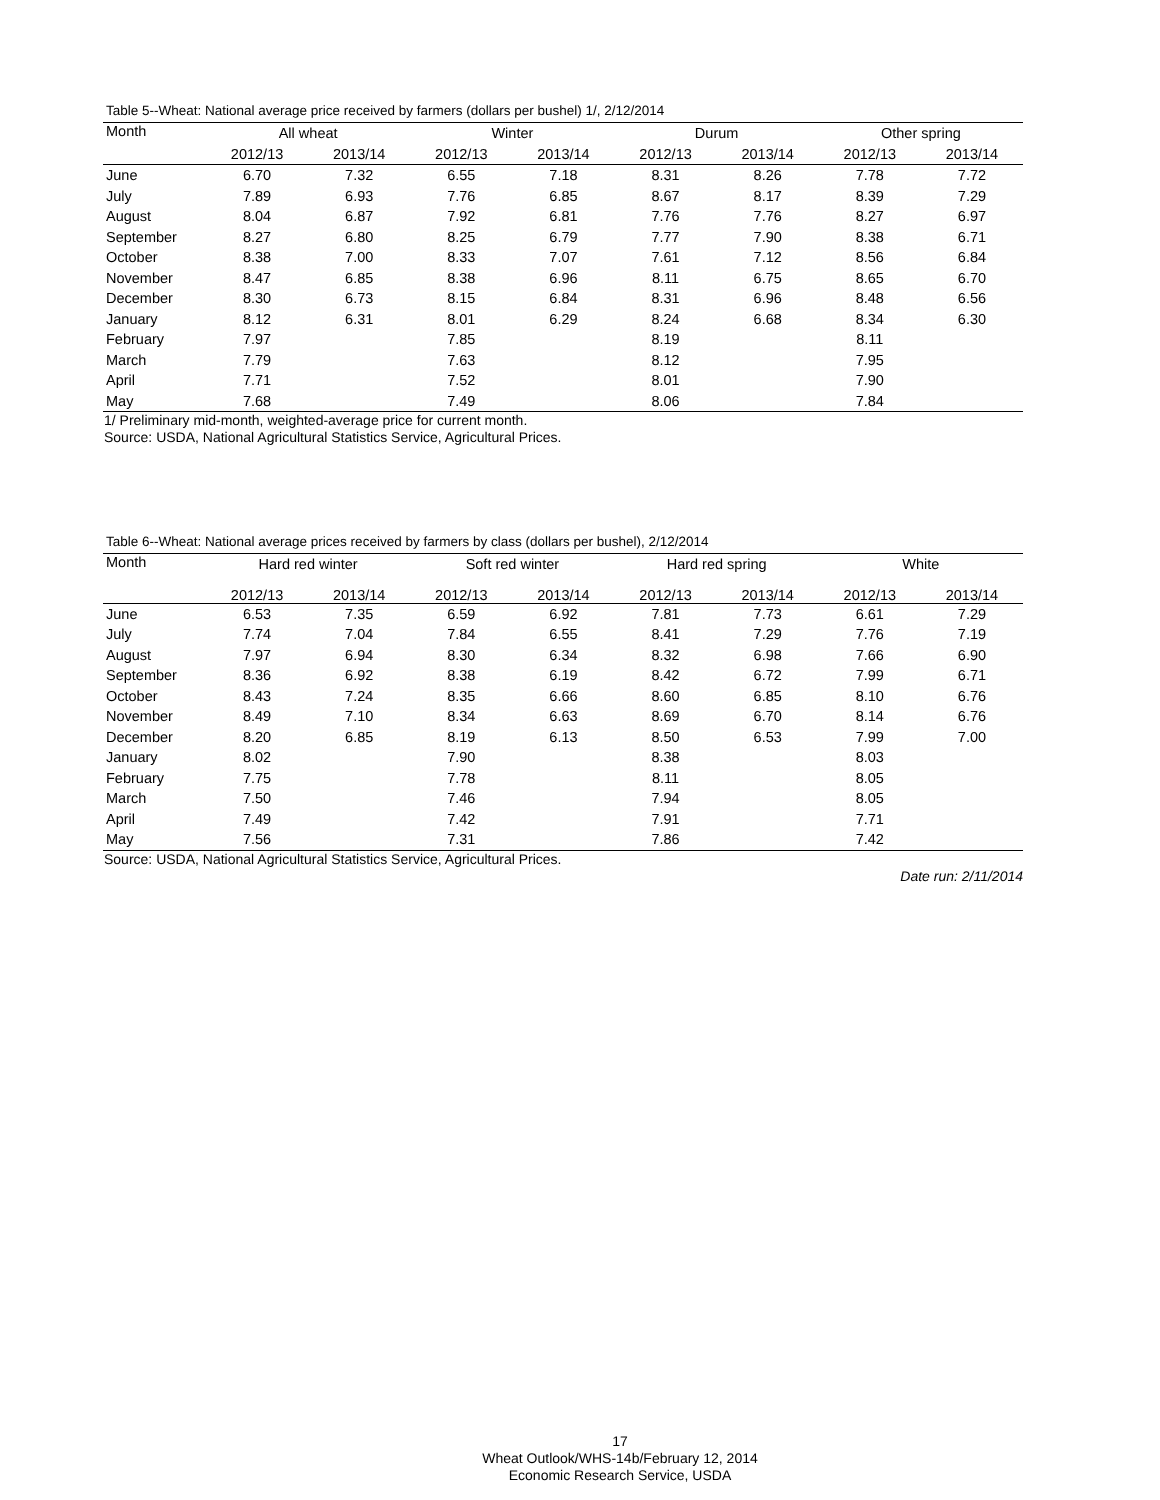Table 5--Wheat: National average price received by farmers (dollars per bushel) 1/, 2/12/2014
| Month | All wheat | | Winter | | Durum | | Other spring | |
| --- | --- | --- | --- | --- | --- | --- | --- | --- |
| | 2012/13 | 2013/14 | 2012/13 | 2013/14 | 2012/13 | 2013/14 | 2012/13 | 2013/14 |
| June | 6.70 | 7.32 | 6.55 | 7.18 | 8.31 | 8.26 | 7.78 | 7.72 |
| July | 7.89 | 6.93 | 7.76 | 6.85 | 8.67 | 8.17 | 8.39 | 7.29 |
| August | 8.04 | 6.87 | 7.92 | 6.81 | 7.76 | 7.76 | 8.27 | 6.97 |
| September | 8.27 | 6.80 | 8.25 | 6.79 | 7.77 | 7.90 | 8.38 | 6.71 |
| October | 8.38 | 7.00 | 8.33 | 7.07 | 7.61 | 7.12 | 8.56 | 6.84 |
| November | 8.47 | 6.85 | 8.38 | 6.96 | 8.11 | 6.75 | 8.65 | 6.70 |
| December | 8.30 | 6.73 | 8.15 | 6.84 | 8.31 | 6.96 | 8.48 | 6.56 |
| January | 8.12 | 6.31 | 8.01 | 6.29 | 8.24 | 6.68 | 8.34 | 6.30 |
| February | 7.97 | | 7.85 | | 8.19 | | 8.11 | |
| March | 7.79 | | 7.63 | | 8.12 | | 7.95 | |
| April | 7.71 | | 7.52 | | 8.01 | | 7.90 | |
| May | 7.68 | | 7.49 | | 8.06 | | 7.84 | |
1/ Preliminary mid-month, weighted-average price for current month.
Source: USDA, National Agricultural Statistics Service, Agricultural Prices.
Table 6--Wheat: National average prices received by farmers by class (dollars per bushel), 2/12/2014
| Month | Hard red winter | | Soft red winter | | Hard red spring | | White | |
| --- | --- | --- | --- | --- | --- | --- | --- | --- |
| | 2012/13 | 2013/14 | 2012/13 | 2013/14 | 2012/13 | 2013/14 | 2012/13 | 2013/14 |
| June | 6.53 | 7.35 | 6.59 | 6.92 | 7.81 | 7.73 | 6.61 | 7.29 |
| July | 7.74 | 7.04 | 7.84 | 6.55 | 8.41 | 7.29 | 7.76 | 7.19 |
| August | 7.97 | 6.94 | 8.30 | 6.34 | 8.32 | 6.98 | 7.66 | 6.90 |
| September | 8.36 | 6.92 | 8.38 | 6.19 | 8.42 | 6.72 | 7.99 | 6.71 |
| October | 8.43 | 7.24 | 8.35 | 6.66 | 8.60 | 6.85 | 8.10 | 6.76 |
| November | 8.49 | 7.10 | 8.34 | 6.63 | 8.69 | 6.70 | 8.14 | 6.76 |
| December | 8.20 | 6.85 | 8.19 | 6.13 | 8.50 | 6.53 | 7.99 | 7.00 |
| January | 8.02 | | 7.90 | | 8.38 | | 8.03 | |
| February | 7.75 | | 7.78 | | 8.11 | | 8.05 | |
| March | 7.50 | | 7.46 | | 7.94 | | 8.05 | |
| April | 7.49 | | 7.42 | | 7.91 | | 7.71 | |
| May | 7.56 | | 7.31 | | 7.86 | | 7.42 | |
Source: USDA, National Agricultural Statistics Service, Agricultural Prices.
Date run: 2/11/2014
17
Wheat Outlook/WHS-14b/February 12, 2014
Economic Research Service, USDA